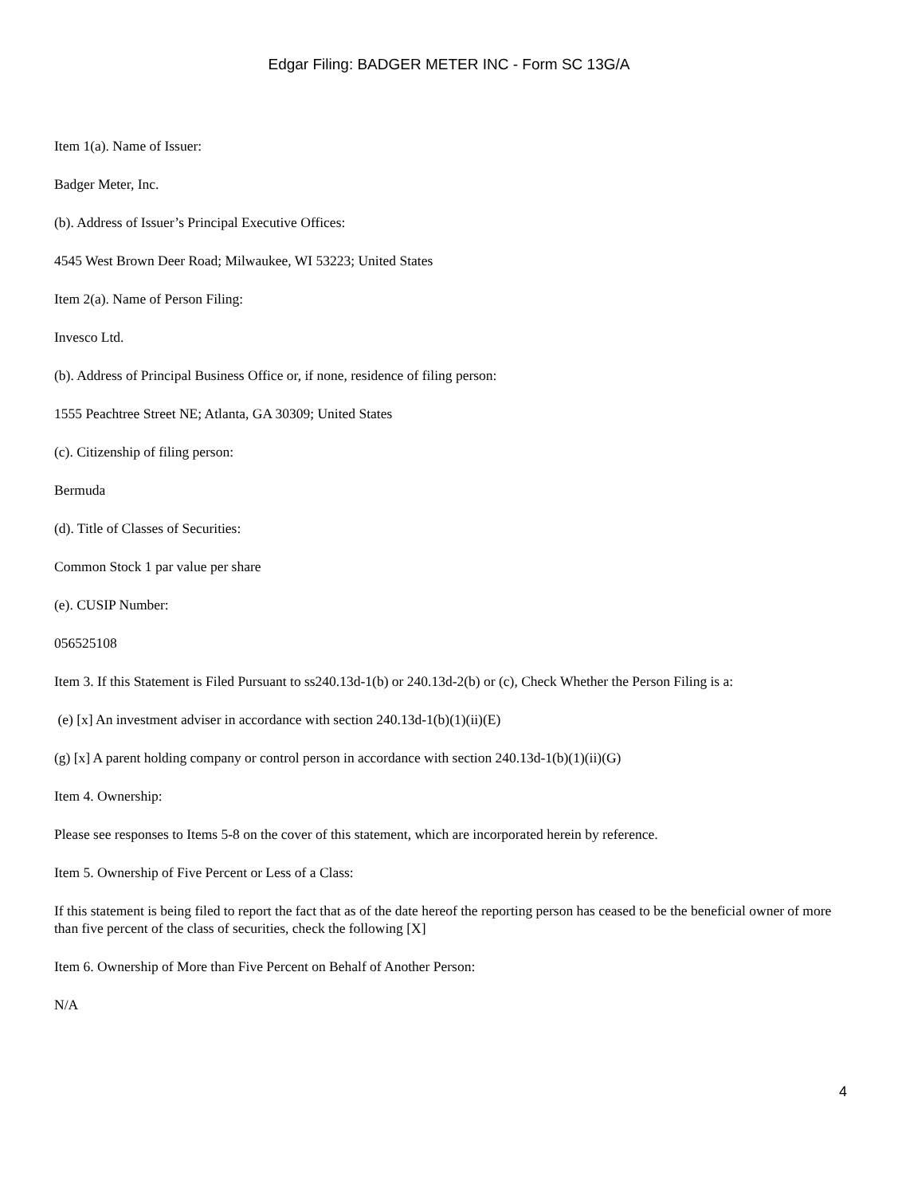Edgar Filing: BADGER METER INC - Form SC 13G/A
Item 1(a). Name of Issuer:
Badger Meter, Inc.
(b). Address of Issuer’s Principal Executive Offices:
4545 West Brown Deer Road; Milwaukee, WI 53223; United States
Item 2(a). Name of Person Filing:
Invesco Ltd.
(b). Address of Principal Business Office or, if none, residence of filing person:
1555 Peachtree Street NE; Atlanta, GA 30309; United States
(c). Citizenship of filing person:
Bermuda
(d). Title of Classes of Securities:
Common Stock 1 par value per share
(e). CUSIP Number:
056525108
Item 3. If this Statement is Filed Pursuant to ss240.13d-1(b) or 240.13d-2(b) or (c), Check Whether the Person Filing is a:
(e) [x] An investment adviser in accordance with section 240.13d-1(b)(1)(ii)(E)
(g) [x] A parent holding company or control person in accordance with section 240.13d-1(b)(1)(ii)(G)
Item 4. Ownership:
Please see responses to Items 5-8 on the cover of this statement, which are incorporated herein by reference.
Item 5. Ownership of Five Percent or Less of a Class:
If this statement is being filed to report the fact that as of the date hereof the reporting person has ceased to be the beneficial owner of more than five percent of the class of securities, check the following [X]
Item 6. Ownership of More than Five Percent on Behalf of Another Person:
N/A
4